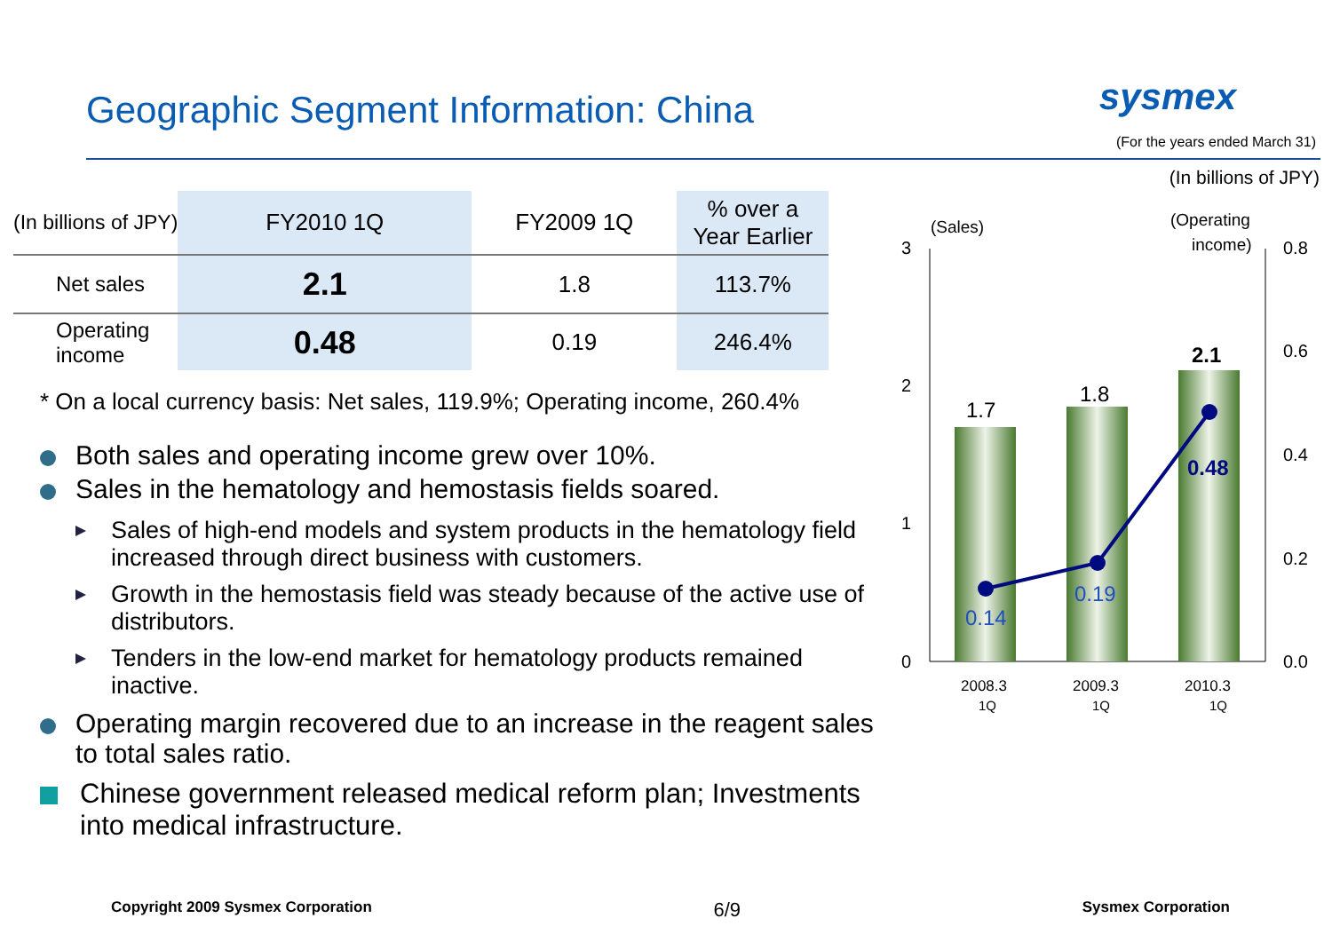Geographic Segment Information: China
sysmex
(For the years ended March 31)
(In billions of JPY)
| (In billions of JPY) | FY2010 1Q | FY2009 1Q | % over a Year Earlier |
| Net sales | 2.1 | 1.8 | 113.7% |
| Operating income | 0.48 | 0.19 | 246.4% |
* On a local currency basis: Net sales, 119.9%; Operating income, 260.4%
Both sales and operating income grew over 10%.
Sales in the hematology and hemostasis fields soared.
Sales of high-end models and system products in the hematology field increased through direct business with customers.
Growth in the hemostasis field was steady because of the active use of distributors.
Tenders in the low-end market for hematology products remained inactive.
Operating margin recovered due to an increase in the reagent sales to total sales ratio.
Chinese government released medical reform plan; Investments into medical infrastructure.
(Sales)
(Operating
income)
3
2
1
0
0.8
0.6
0.4
0.2
0.0
1.7
1.8
2.1
0.14
0.19
0.48
2008.3
1Q
2009.3
1Q
2010.3
1Q
Copyright 2009 Sysmex Corporation 6/9 Sysmex Corporation